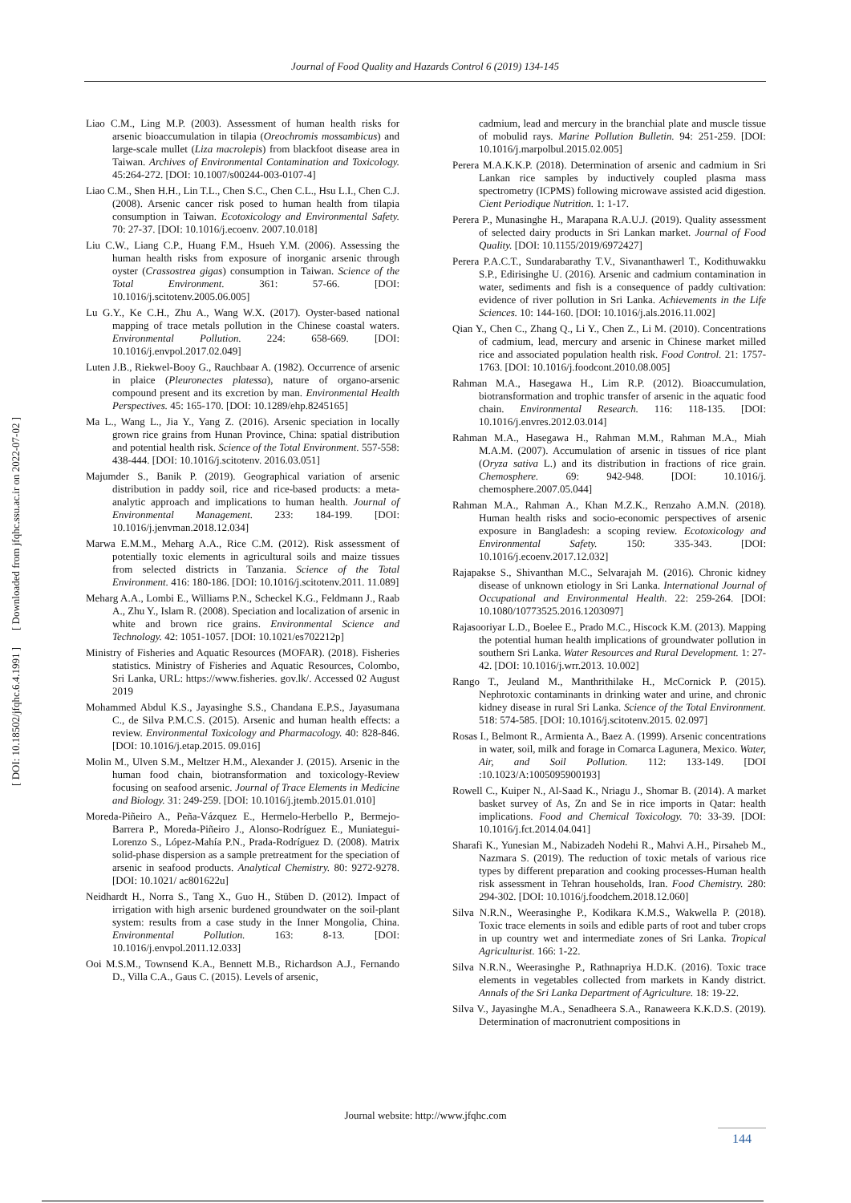[ Downloaded from jfqhc.ssu.ac.ir on 2022-07-02 ]
[ DOI: 10.18502/jfqhc.6.4.1991 ]
Journal of Food Quality and Hazards Control 6 (2019) 134-145
Liao C.M., Ling M.P. (2003). Assessment of human health risks for arsenic bioaccumulation in tilapia (Oreochromis mossambicus) and large-scale mullet (Liza macrolepis) from blackfoot disease area in Taiwan. Archives of Environmental Contamination and Toxicology. 45:264-272. [DOI: 10.1007/s00244-003-0107-4]
Liao C.M., Shen H.H., Lin T.L., Chen S.C., Chen C.L., Hsu L.I., Chen C.J. (2008). Arsenic cancer risk posed to human health from tilapia consumption in Taiwan. Ecotoxicology and Environmental Safety. 70: 27-37. [DOI: 10.1016/j.ecoenv. 2007.10.018]
Liu C.W., Liang C.P., Huang F.M., Hsueh Y.M. (2006). Assessing the human health risks from exposure of inorganic arsenic through oyster (Crassostrea gigas) consumption in Taiwan. Science of the Total Environment. 361: 57-66. [DOI: 10.1016/j.scitotenv.2005.06.005]
Lu G.Y., Ke C.H., Zhu A., Wang W.X. (2017). Oyster-based national mapping of trace metals pollution in the Chinese coastal waters. Environmental Pollution. 224: 658-669. [DOI: 10.1016/j.envpol.2017.02.049]
Luten J.B., Riekwel-Booy G., Rauchbaar A. (1982). Occurrence of arsenic in plaice (Pleuronectes platessa), nature of organo-arsenic compound present and its excretion by man. Environmental Health Perspectives. 45: 165-170. [DOI: 10.1289/ehp.8245165]
Ma L., Wang L., Jia Y., Yang Z. (2016). Arsenic speciation in locally grown rice grains from Hunan Province, China: spatial distribution and potential health risk. Science of the Total Environment. 557-558: 438-444. [DOI: 10.1016/j.scitotenv. 2016.03.051]
Majumder S., Banik P. (2019). Geographical variation of arsenic distribution in paddy soil, rice and rice-based products: a meta-analytic approach and implications to human health. Journal of Environmental Management. 233: 184-199. [DOI: 10.1016/j.jenvman.2018.12.034]
Marwa E.M.M., Meharg A.A., Rice C.M. (2012). Risk assessment of potentially toxic elements in agricultural soils and maize tissues from selected districts in Tanzania. Science of the Total Environment. 416: 180-186. [DOI: 10.1016/j.scitotenv.2011. 11.089]
Meharg A.A., Lombi E., Williams P.N., Scheckel K.G., Feldmann J., Raab A., Zhu Y., Islam R. (2008). Speciation and localization of arsenic in white and brown rice grains. Environmental Science and Technology. 42: 1051-1057. [DOI: 10.1021/es702212p]
Ministry of Fisheries and Aquatic Resources (MOFAR). (2018). Fisheries statistics. Ministry of Fisheries and Aquatic Resources, Colombo, Sri Lanka, URL: https://www.fisheries. gov.lk/. Accessed 02 August 2019
Mohammed Abdul K.S., Jayasinghe S.S., Chandana E.P.S., Jayasumana C., de Silva P.M.C.S. (2015). Arsenic and human health effects: a review. Environmental Toxicology and Pharmacology. 40: 828-846. [DOI: 10.1016/j.etap.2015. 09.016]
Molin M., Ulven S.M., Meltzer H.M., Alexander J. (2015). Arsenic in the human food chain, biotransformation and toxicology-Review focusing on seafood arsenic. Journal of Trace Elements in Medicine and Biology. 31: 249-259. [DOI: 10.1016/j.jtemb.2015.01.010]
Moreda-Piñeiro A., Peña-Vázquez E., Hermelo-Herbello P., Bermejo-Barrera P., Moreda-Piñeiro J., Alonso-Rodríguez E., Muniategui-Lorenzo S., López-Mahía P.N., Prada-Rodríguez D. (2008). Matrix solid-phase dispersion as a sample pretreatment for the speciation of arsenic in seafood products. Analytical Chemistry. 80: 9272-9278. [DOI: 10.1021/ ac801622u]
Neidhardt H., Norra S., Tang X., Guo H., Stüben D. (2012). Impact of irrigation with high arsenic burdened groundwater on the soil-plant system: results from a case study in the Inner Mongolia, China. Environmental Pollution. 163: 8-13. [DOI: 10.1016/j.envpol.2011.12.033]
Ooi M.S.M., Townsend K.A., Bennett M.B., Richardson A.J., Fernando D., Villa C.A., Gaus C. (2015). Levels of arsenic,
cadmium, lead and mercury in the branchial plate and muscle tissue of mobulid rays. Marine Pollution Bulletin. 94: 251-259. [DOI: 10.1016/j.marpolbul.2015.02.005]
Perera M.A.K.K.P. (2018). Determination of arsenic and cadmium in Sri Lankan rice samples by inductively coupled plasma mass spectrometry (ICPMS) following microwave assisted acid digestion. Cient Periodique Nutrition. 1: 1-17.
Perera P., Munasinghe H., Marapana R.A.U.J. (2019). Quality assessment of selected dairy products in Sri Lankan market. Journal of Food Quality. [DOI: 10.1155/2019/6972427]
Perera P.A.C.T., Sundarabarathy T.V., Sivananthawerl T., Kodithuwakku S.P., Edirisinghe U. (2016). Arsenic and cadmium contamination in water, sediments and fish is a consequence of paddy cultivation: evidence of river pollution in Sri Lanka. Achievements in the Life Sciences. 10: 144-160. [DOI: 10.1016/j.als.2016.11.002]
Qian Y., Chen C., Zhang Q., Li Y., Chen Z., Li M. (2010). Concentrations of cadmium, lead, mercury and arsenic in Chinese market milled rice and associated population health risk. Food Control. 21: 1757-1763. [DOI: 10.1016/j.foodcont.2010.08.005]
Rahman M.A., Hasegawa H., Lim R.P. (2012). Bioaccumulation, biotransformation and trophic transfer of arsenic in the aquatic food chain. Environmental Research. 116: 118-135. [DOI: 10.1016/j.envres.2012.03.014]
Rahman M.A., Hasegawa H., Rahman M.M., Rahman M.A., Miah M.A.M. (2007). Accumulation of arsenic in tissues of rice plant (Oryza sativa L.) and its distribution in fractions of rice grain. Chemosphere. 69: 942-948. [DOI: 10.1016/j. chemosphere.2007.05.044]
Rahman M.A., Rahman A., Khan M.Z.K., Renzaho A.M.N. (2018). Human health risks and socio-economic perspectives of arsenic exposure in Bangladesh: a scoping review. Ecotoxicology and Environmental Safety. 150: 335-343. [DOI: 10.1016/j.ecoenv.2017.12.032]
Rajapakse S., Shivanthan M.C., Selvarajah M. (2016). Chronic kidney disease of unknown etiology in Sri Lanka. International Journal of Occupational and Environmental Health. 22: 259-264. [DOI: 10.1080/10773525.2016.1203097]
Rajasooriyar L.D., Boelee E., Prado M.C., Hiscock K.M. (2013). Mapping the potential human health implications of groundwater pollution in southern Sri Lanka. Water Resources and Rural Development. 1: 27-42. [DOI: 10.1016/j.wrr.2013. 10.002]
Rango T., Jeuland M., Manthrithilake H., McCornick P. (2015). Nephrotoxic contaminants in drinking water and urine, and chronic kidney disease in rural Sri Lanka. Science of the Total Environment. 518: 574-585. [DOI: 10.1016/j.scitotenv.2015. 02.097]
Rosas I., Belmont R., Armienta A., Baez A. (1999). Arsenic concentrations in water, soil, milk and forage in Comarca Lagunera, Mexico. Water, Air, and Soil Pollution. 112: 133-149. [DOI :10.1023/A:1005095900193]
Rowell C., Kuiper N., Al-Saad K., Nriagu J., Shomar B. (2014). A market basket survey of As, Zn and Se in rice imports in Qatar: health implications. Food and Chemical Toxicology. 70: 33-39. [DOI: 10.1016/j.fct.2014.04.041]
Sharafi K., Yunesian M., Nabizadeh Nodehi R., Mahvi A.H., Pirsaheb M., Nazmara S. (2019). The reduction of toxic metals of various rice types by different preparation and cooking processes-Human health risk assessment in Tehran households, Iran. Food Chemistry. 280: 294-302. [DOI: 10.1016/j.foodchem.2018.12.060]
Silva N.R.N., Weerasinghe P., Kodikara K.M.S., Wakwella P. (2018). Toxic trace elements in soils and edible parts of root and tuber crops in up country wet and intermediate zones of Sri Lanka. Tropical Agriculturist. 166: 1-22.
Silva N.R.N., Weerasinghe P., Rathnapriya H.D.K. (2016). Toxic trace elements in vegetables collected from markets in Kandy district. Annals of the Sri Lanka Department of Agriculture. 18: 19-22.
Silva V., Jayasinghe M.A., Senadheera S.A., Ranaweera K.K.D.S. (2019). Determination of macronutrient compositions in
Journal website: http://www.jfqhc.com
144